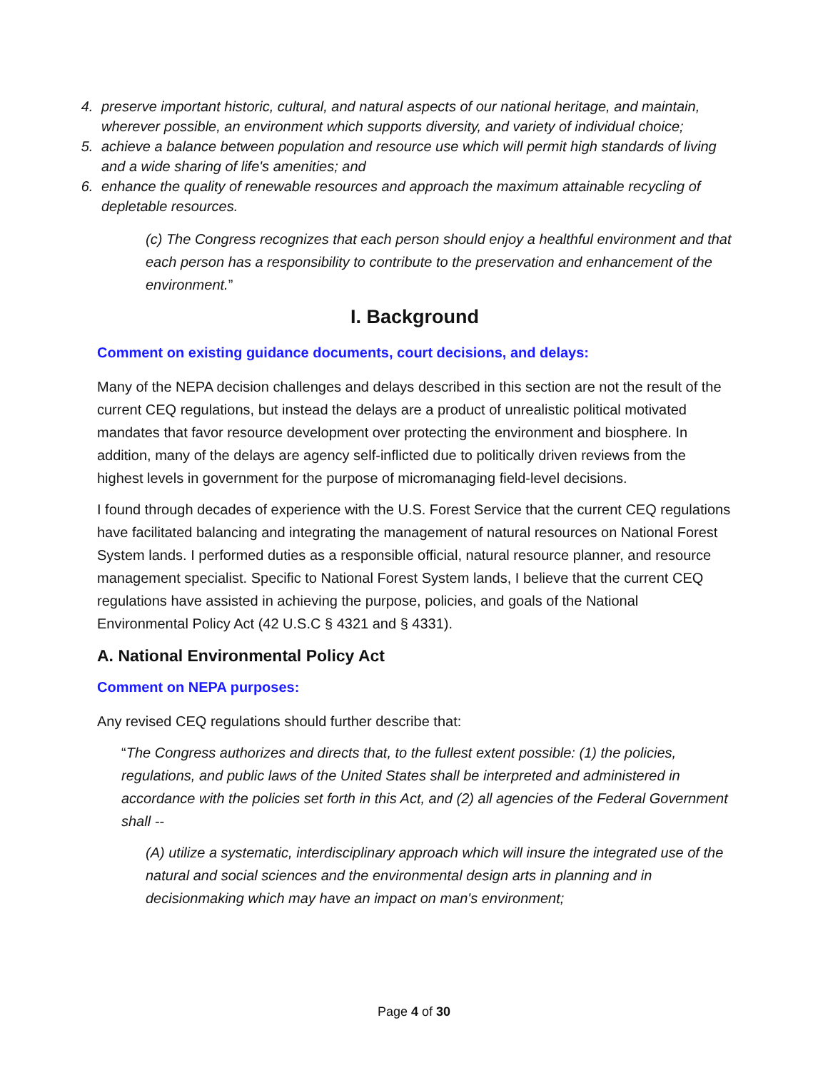4. preserve important historic, cultural, and natural aspects of our national heritage, and maintain, wherever possible, an environment which supports diversity, and variety of individual choice;
5. achieve a balance between population and resource use which will permit high standards of living and a wide sharing of life's amenities; and
6. enhance the quality of renewable resources and approach the maximum attainable recycling of depletable resources.
(c) The Congress recognizes that each person should enjoy a healthful environment and that each person has a responsibility to contribute to the preservation and enhancement of the environment.”
I. Background
Comment on existing guidance documents, court decisions, and delays:
Many of the NEPA decision challenges and delays described in this section are not the result of the current CEQ regulations, but instead the delays are a product of unrealistic political motivated mandates that favor resource development over protecting the environment and biosphere. In addition, many of the delays are agency self-inflicted due to politically driven reviews from the highest levels in government for the purpose of micromanaging field-level decisions.
I found through decades of experience with the U.S. Forest Service that the current CEQ regulations have facilitated balancing and integrating the management of natural resources on National Forest System lands. I performed duties as a responsible official, natural resource planner, and resource management specialist. Specific to National Forest System lands, I believe that the current CEQ regulations have assisted in achieving the purpose, policies, and goals of the National Environmental Policy Act (42 U.S.C § 4321 and § 4331).
A. National Environmental Policy Act
Comment on NEPA purposes:
Any revised CEQ regulations should further describe that:
“The Congress authorizes and directs that, to the fullest extent possible: (1) the policies, regulations, and public laws of the United States shall be interpreted and administered in accordance with the policies set forth in this Act, and (2) all agencies of the Federal Government shall --
(A) utilize a systematic, interdisciplinary approach which will insure the integrated use of the natural and social sciences and the environmental design arts in planning and in decisionmaking which may have an impact on man's environment;
Page 4 of 30